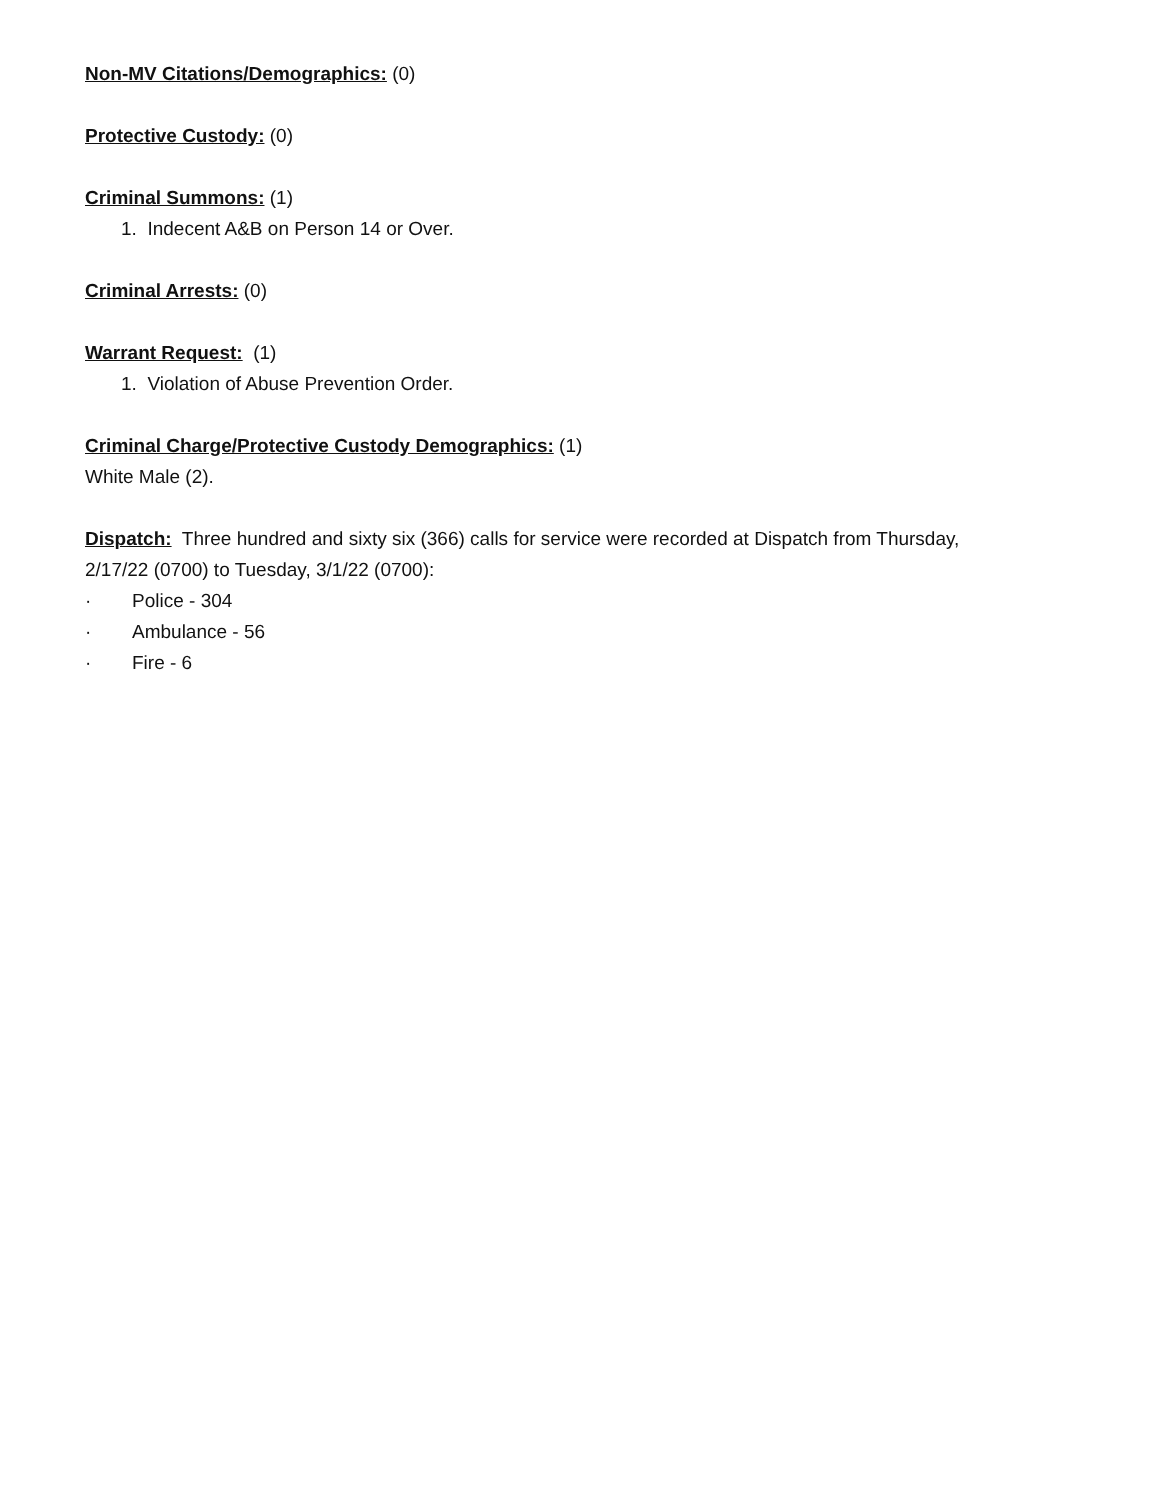Non-MV Citations/Demographics: (0)
Protective Custody: (0)
Criminal Summons: (1)
1. Indecent A&B on Person 14 or Over.
Criminal Arrests: (0)
Warrant Request: (1)
1. Violation of Abuse Prevention Order.
Criminal Charge/Protective Custody Demographics: (1)
White Male (2).
Dispatch: Three hundred and sixty six (366) calls for service were recorded at Dispatch from Thursday,
2/17/22 (0700) to Tuesday, 3/1/22 (0700):
· Police - 304
· Ambulance - 56
· Fire - 6